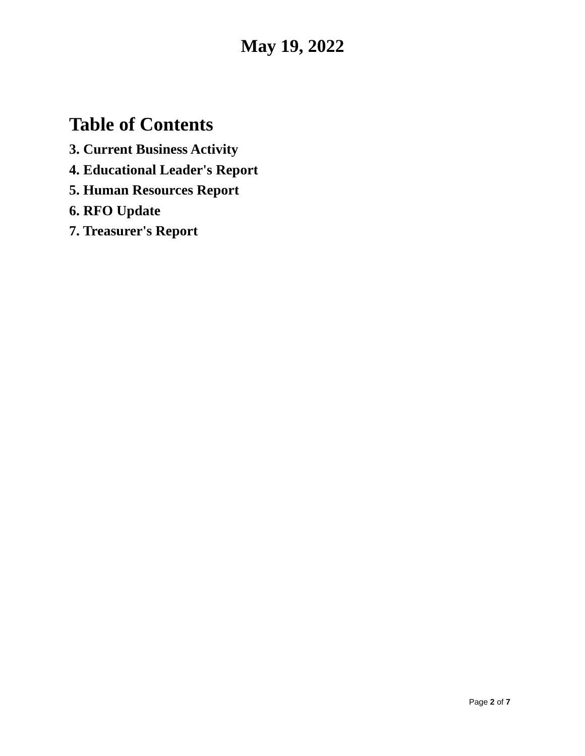May 19, 2022
Table of Contents
3. Current Business Activity
4. Educational Leader's Report
5. Human Resources Report
6. RFO Update
7. Treasurer's Report
Page 2 of 7